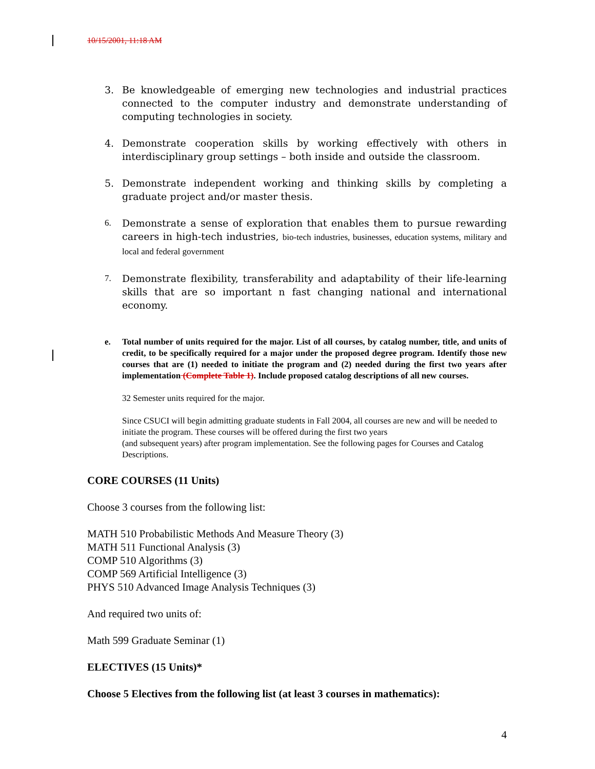10/15/2001, 11:18 AM
3. Be knowledgeable of emerging new technologies and industrial practices connected to the computer industry and demonstrate understanding of computing technologies in society.
4. Demonstrate cooperation skills by working effectively with others in interdisciplinary group settings – both inside and outside the classroom.
5. Demonstrate independent working and thinking skills by completing a graduate project and/or master thesis.
6. Demonstrate a sense of exploration that enables them to pursue rewarding careers in high-tech industries, bio-tech industries, businesses, education systems, military and local and federal government
7. Demonstrate flexibility, transferability and adaptability of their life-learning skills that are so important n fast changing national and international economy.
e. Total number of units required for the major. List of all courses, by catalog number, title, and units of credit, to be specifically required for a major under the proposed degree program. Identify those new courses that are (1) needed to initiate the program and (2) needed during the first two years after implementation (Complete Table 1). Include proposed catalog descriptions of all new courses.
32 Semester units required for the major.
Since CSUCI will begin admitting graduate students in Fall 2004, all courses are new and will be needed to initiate the program. These courses will be offered during the first two years
(and subsequent years) after program implementation. See the following pages for Courses and Catalog Descriptions.
CORE COURSES (11 Units)
Choose 3 courses from the following list:
MATH 510 Probabilistic Methods And Measure Theory (3)
MATH 511 Functional Analysis (3)
COMP 510 Algorithms (3)
COMP 569 Artificial Intelligence (3)
PHYS 510 Advanced Image Analysis Techniques (3)
And required two units of:
Math 599 Graduate Seminar (1)
ELECTIVES (15 Units)*
Choose 5 Electives from the following list (at least 3 courses in mathematics):
4